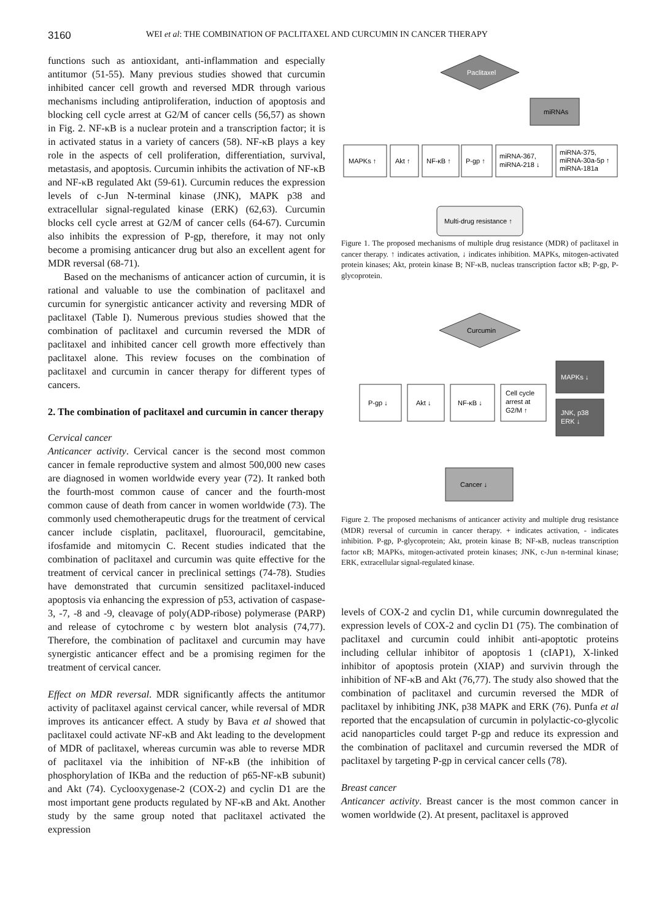3160
WEI et al: THE COMBINATION OF PACLITAXEL AND CURCUMIN IN CANCER THERAPY
functions such as antioxidant, anti-inflammation and especially antitumor (51-55). Many previous studies showed that curcumin inhibited cancer cell growth and reversed MDR through various mechanisms including antiproliferation, induction of apoptosis and blocking cell cycle arrest at G2/M of cancer cells (56,57) as shown in Fig. 2. NF-κB is a nuclear protein and a transcription factor; it is in activated status in a variety of cancers (58). NF-κB plays a key role in the aspects of cell proliferation, differentiation, survival, metastasis, and apoptosis. Curcumin inhibits the activation of NF-κB and NF-κB regulated Akt (59-61). Curcumin reduces the expression levels of c-Jun N-terminal kinase (JNK), MAPK p38 and extracellular signal-regulated kinase (ERK) (62,63). Curcumin blocks cell cycle arrest at G2/M of cancer cells (64-67). Curcumin also inhibits the expression of P-gp, therefore, it may not only become a promising anticancer drug but also an excellent agent for MDR reversal (68-71).
Based on the mechanisms of anticancer action of curcumin, it is rational and valuable to use the combination of paclitaxel and curcumin for synergistic anticancer activity and reversing MDR of paclitaxel (Table I). Numerous previous studies showed that the combination of paclitaxel and curcumin reversed the MDR of paclitaxel and inhibited cancer cell growth more effectively than paclitaxel alone. This review focuses on the combination of paclitaxel and curcumin in cancer therapy for different types of cancers.
2. The combination of paclitaxel and curcumin in cancer therapy
Cervical cancer
Anticancer activity. Cervical cancer is the second most common cancer in female reproductive system and almost 500,000 new cases are diagnosed in women worldwide every year (72). It ranked both the fourth-most common cause of cancer and the fourth-most common cause of death from cancer in women worldwide (73). The commonly used chemotherapeutic drugs for the treatment of cervical cancer include cisplatin, paclitaxel, fluorouracil, gemcitabine, ifosfamide and mitomycin C. Recent studies indicated that the combination of paclitaxel and curcumin was quite effective for the treatment of cervical cancer in preclinical settings (74-78). Studies have demonstrated that curcumin sensitized paclitaxel-induced apoptosis via enhancing the expression of p53, activation of caspase-3, -7, -8 and -9, cleavage of poly(ADP-ribose) polymerase (PARP) and release of cytochrome c by western blot analysis (74,77). Therefore, the combination of paclitaxel and curcumin may have synergistic anticancer effect and be a promising regimen for the treatment of cervical cancer.
Effect on MDR reversal. MDR significantly affects the antitumor activity of paclitaxel against cervical cancer, while reversal of MDR improves its anticancer effect. A study by Bava et al showed that paclitaxel could activate NF-κB and Akt leading to the development of MDR of paclitaxel, whereas curcumin was able to reverse MDR of paclitaxel via the inhibition of NF-κB (the inhibition of phosphorylation of IKBa and the reduction of p65-NF-κB subunit) and Akt (74). Cyclooxygenase-2 (COX-2) and cyclin D1 are the most important gene products regulated by NF-κB and Akt. Another study by the same group noted that paclitaxel activated the expression
Paclitaxel
miRNAs
MAPKs ↑
Akt ↑
NF-κB ↑
P-gp ↑
miRNA-367,
miRNA-218 ↓
miRNA-375,
miRNA-30a-5p ↑
miRNA-181a
Multi-drug resistance ↑
Figure 1. The proposed mechanisms of multiple drug resistance (MDR) of paclitaxel in cancer therapy. ↑ indicates activation, ↓ indicates inhibition. MAPKs, mitogen-activated protein kinases; Akt, protein kinase B; NF-κB, nucleas transcription factor κB; P-gp, P-glycoprotein.
Curcumin
MAPKs ↓
JNK, p38
ERK ↓
P-gp ↓
Akt ↓
NF-κB ↓
Cell cycle
arrest at
G2/M ↑
Cancer ↓
Figure 2. The proposed mechanisms of anticancer activity and multiple drug resistance (MDR) reversal of curcumin in cancer therapy. + indicates activation, - indicates inhibition. P-gp, P-glycoprotein; Akt, protein kinase B; NF-κB, nucleas transcription factor κB; MAPKs, mitogen-activated protein kinases; JNK, c-Jun n-terminal kinase; ERK, extracellular signal-regulated kinase.
levels of COX-2 and cyclin D1, while curcumin downregulated the expression levels of COX-2 and cyclin D1 (75). The combination of paclitaxel and curcumin could inhibit anti-apoptotic proteins including cellular inhibitor of apoptosis 1 (cIAP1), X-linked inhibitor of apoptosis protein (XIAP) and survivin through the inhibition of NF-κB and Akt (76,77). The study also showed that the combination of paclitaxel and curcumin reversed the MDR of paclitaxel by inhibiting JNK, p38 MAPK and ERK (76). Punfa et al reported that the encapsulation of curcumin in polylactic-co-glycolic acid nanoparticles could target P-gp and reduce its expression and the combination of paclitaxel and curcumin reversed the MDR of paclitaxel by targeting P-gp in cervical cancer cells (78).
Breast cancer
Anticancer activity. Breast cancer is the most common cancer in women worldwide (2). At present, paclitaxel is approved